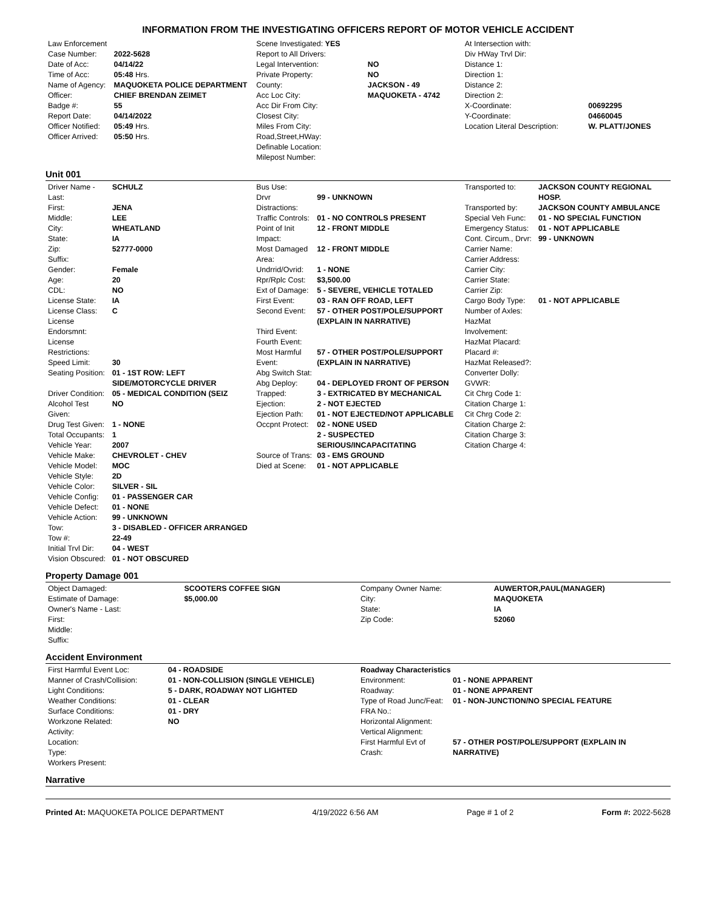INFORMATION FROM THE INVESTIGATING OFFICERS REPORT OF MOTOR VEHICLE ACCIDENT
| Law Enforcement | |
| Case Number: | 2022-5628 |
| Date of Acc: | 04/14/22 |
| Time of Acc: | 05:48 Hrs. |
| Name of Agency: | MAQUOKETA POLICE DEPARTMENT |
| Officer: | CHIEF BRENDAN ZEIMET |
| Badge #: | 55 |
| Report Date: | 04/14/2022 |
| Officer Notified: | 05:49 Hrs. |
| Officer Arrived: | 05:50 Hrs. |
| Scene Investigated: YES | |
| Report to All Drivers: | |
| Legal Intervention: | NO |
| Private Property: | NO |
| County: | JACKSON - 49 |
| Acc Loc City: | MAQUOKETA - 4742 |
| Acc Dir From City: | |
| Closest City: | |
| Miles From City: | |
| Road,Street,HWay: | |
| Definable Location: | |
| Milepost Number: | |
| At Intersection with: | |
| Div HWay Trvl Dir: | |
| Distance 1: | |
| Direction 1: | |
| Distance 2: | |
| Direction 2: | |
| X-Coordinate: | 00692295 |
| Y-Coordinate: | 04660045 |
| Location Literal Description: | W. PLATT/JONES |
Unit 001
| Driver Name - Last: | SCHULZ |
| First: | JENA |
| Middle: | LEE |
| City: | WHEATLAND |
| State: | IA |
| Zip: | 52777-0000 |
| Suffix: | |
| Gender: | Female |
| Age: | 20 |
| CDL: | NO |
| License State: | IA |
| License Class: | C |
| License Endorsmnt: | |
| License Restrictions: | |
| Speed Limit: | 30 |
| Seating Position: | 01 - 1ST ROW: LEFT SIDE/MOTORCYCLE DRIVER |
| Driver Condition: | 05 - MEDICAL CONDITION (SEIZ |
| Alcohol Test Given: | NO |
| Drug Test Given: | 1 - NONE |
| Total Occupants: | 1 |
| Vehicle Year: | 2007 |
| Vehicle Make: | CHEVROLET - CHEV |
| Vehicle Model: | MOC |
| Vehicle Style: | 2D |
| Vehicle Color: | SILVER - SIL |
| Vehicle Config: | 01 - PASSENGER CAR |
| Vehicle Defect: | 01 - NONE |
| Vehicle Action: | 99 - UNKNOWN |
| Tow: | 3 - DISABLED - OFFICER ARRANGED |
| Tow #: | 22-49 |
| Initial Trvl Dir: | 04 - WEST |
| Vision Obscured: | 01 - NOT OBSCURED |
| Bus Use: | |
| Drvr Distractions: | 99 - UNKNOWN |
| Traffic Controls: | 01 - NO CONTROLS PRESENT |
| Point of Init Impact: | 12 - FRONT MIDDLE |
| Most Damaged Area: | 12 - FRONT MIDDLE |
| Undrrid/Ovrid: | 1 - NONE |
| Rpr/Rplc Cost: | $3,500.00 |
| Ext of Damage: | 5 - SEVERE, VEHICLE TOTALED |
| First Event: | 03 - RAN OFF ROAD, LEFT |
| Second Event: | 57 - OTHER POST/POLE/SUPPORT (EXPLAIN IN NARRATIVE) |
| Third Event: | |
| Fourth Event: | |
| Most Harmful Event: | 57 - OTHER POST/POLE/SUPPORT (EXPLAIN IN NARRATIVE) |
| Abg Switch Stat: | |
| Abg Deploy: | 04 - DEPLOYED FRONT OF PERSON |
| Trapped: | 3 - EXTRICATED BY MECHANICAL |
| Ejection: | 2 - NOT EJECTED |
| Ejection Path: | 01 - NOT EJECTED/NOT APPLICABLE |
| Occpnt Protect: | 02 - NONE USED |
| | 2 - SUSPECTED SERIOUS/INCAPACITATING |
| Source of Trans: | 03 - EMS GROUND |
| Died at Scene: | 01 - NOT APPLICABLE |
| Transported to: | JACKSON COUNTY REGIONAL HOSP. |
| Transported by: | JACKSON COUNTY AMBULANCE |
| Special Veh Func: | 01 - NO SPECIAL FUNCTION |
| Emergency Status: | 01 - NOT APPLICABLE |
| Cont. Circum., Drvr: | 99 - UNKNOWN |
| Carrier Name: | |
| Carrier Address: | |
| Carrier City: | |
| Carrier State: | |
| Carrier Zip: | |
| Cargo Body Type: | 01 - NOT APPLICABLE |
| Number of Axles: | |
| HazMat Involvement: | |
| HazMat Placard: | |
| Placard #: | |
| HazMat Released?: | |
| Converter Dolly: | |
| GVWR: | |
| Cit Chrg Code 1: | |
| Citation Charge 1: | |
| Cit Chrg Code 2: | |
| Citation Charge 2: | |
| Citation Charge 3: | |
| Citation Charge 4: | |
Property Damage 001
| Object Damaged: | SCOOTERS COFFEE SIGN |
| Estimate of Damage: | $5,000.00 |
| Owner's Name - Last: | |
| First: | |
| Middle: | |
| Suffix: | |
| Company Owner Name: | AUWERTOR,PAUL(MANAGER) |
| City: | MAQUOKETA |
| State: | IA |
| Zip Code: | 52060 |
Accident Environment
| First Harmful Event Loc: | 04 - ROADSIDE |
| Manner of Crash/Collision: | 01 - NON-COLLISION (SINGLE VEHICLE) |
| Light Conditions: | 5 - DARK, ROADWAY NOT LIGHTED |
| Weather Conditions: | 01 - CLEAR |
| Surface Conditions: | 01 - DRY |
| Workzone Related: | NO |
| Activity: | |
| Location: | |
| Type: | |
| Workers Present: | |
| Roadway Characteristics | |
| Environment: | 01 - NONE APPARENT |
| Roadway: | 01 - NONE APPARENT |
| Type of Road Junc/Feat: | 01 - NON-JUNCTION/NO SPECIAL FEATURE |
| FRA No.: | |
| Horizontal Alignment: | |
| Vertical Alignment: | |
| First Harmful Evt of Crash: | 57 - OTHER POST/POLE/SUPPORT (EXPLAIN IN NARRATIVE) |
Narrative
Printed At: MAQUOKETA POLICE DEPARTMENT 4/19/2022 6:56 AM Page # 1 of 2 Form #: 2022-5628